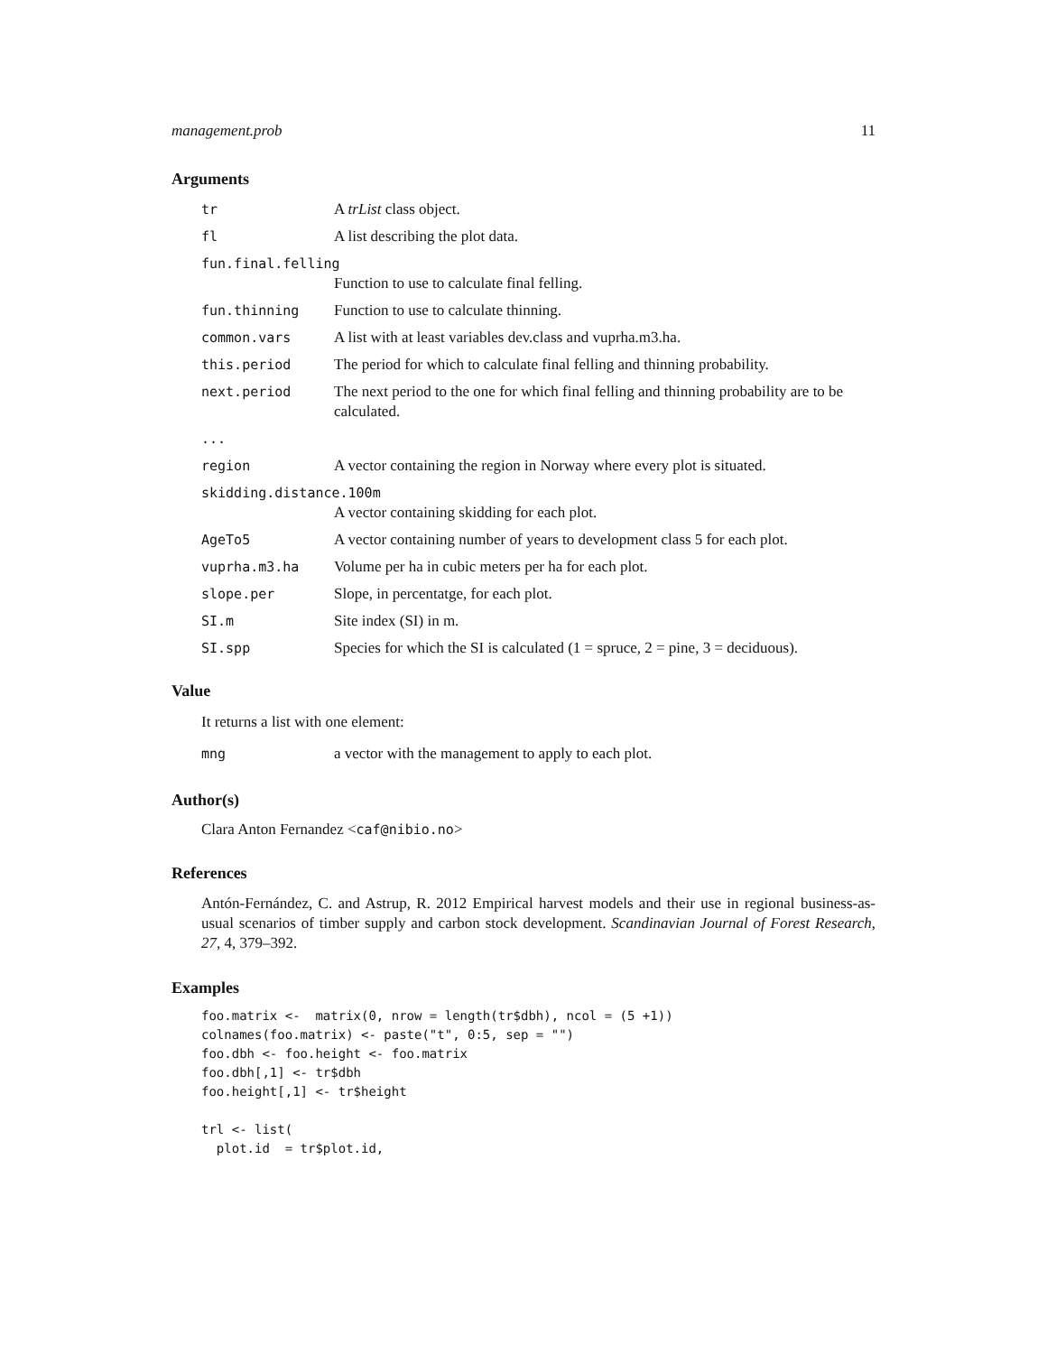management.prob 11
Arguments
| tr | A trList class object. |
| fl | A list describing the plot data. |
| fun.final.felling | |
| | Function to use to calculate final felling. |
| fun.thinning | Function to use to calculate thinning. |
| common.vars | A list with at least variables dev.class and vuprha.m3.ha. |
| this.period | The period for which to calculate final felling and thinning probability. |
| next.period | The next period to the one for which final felling and thinning probability are to be calculated. |
| ... | |
| region | A vector containing the region in Norway where every plot is situated. |
| skidding.distance.100m | |
| | A vector containing skidding for each plot. |
| AgeTo5 | A vector containing number of years to development class 5 for each plot. |
| vuprha.m3.ha | Volume per ha in cubic meters per ha for each plot. |
| slope.per | Slope, in percentatge, for each plot. |
| SI.m | Site index (SI) in m. |
| SI.spp | Species for which the SI is calculated (1 = spruce, 2 = pine, 3 = deciduous). |
Value
It returns a list with one element:
| mng | a vector with the management to apply to each plot. |
Author(s)
Clara Anton Fernandez <caf@nibio.no>
References
Antón-Fernández, C. and Astrup, R. 2012 Empirical harvest models and their use in regional business-as-usual scenarios of timber supply and carbon stock development. Scandinavian Journal of Forest Research, 27, 4, 379–392.
Examples
foo.matrix <-  matrix(0, nrow = length(tr$dbh), ncol = (5 +1))
colnames(foo.matrix) <- paste("t", 0:5, sep = "")
foo.dbh <- foo.height <- foo.matrix
foo.dbh[,1] <- tr$dbh
foo.height[,1] <- tr$height

trl <- list(
  plot.id  = tr$plot.id,